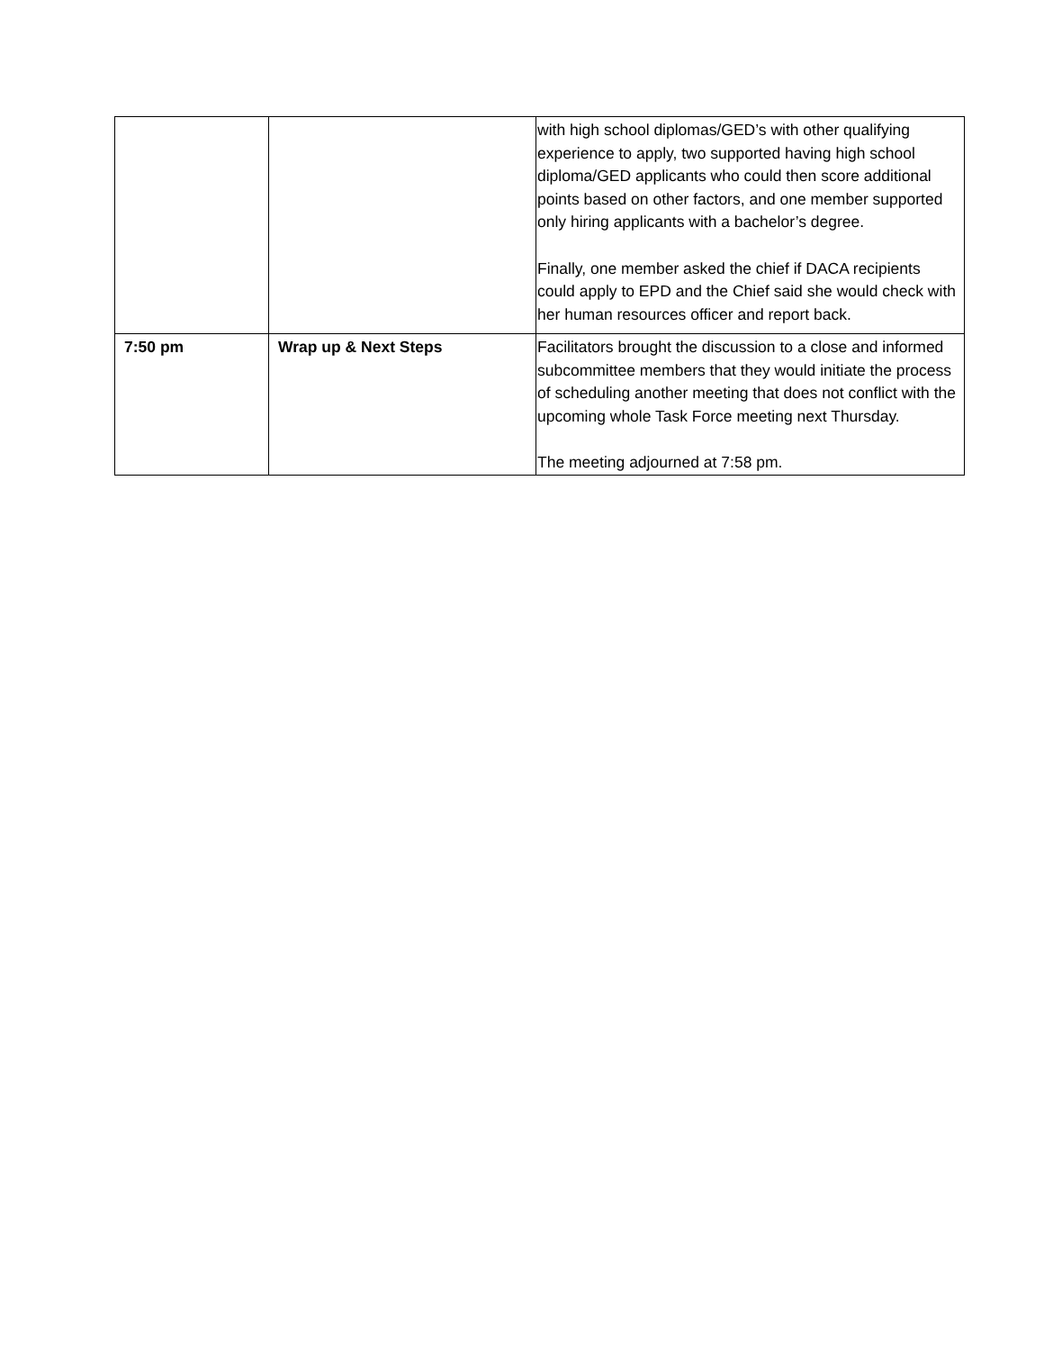| | | with high school diplomas/GED’s with other qualifying experience to apply, two supported having high school diploma/GED applicants who could then score additional points based on other factors, and one member supported only hiring applicants with a bachelor’s degree. Finally, one member asked the chief if DACA recipients could apply to EPD and the Chief said she would check with her human resources officer and report back. |
| 7:50 pm | Wrap up & Next Steps | Facilitators brought the discussion to a close and informed subcommittee members that they would initiate the process of scheduling another meeting that does not conflict with the upcoming whole Task Force meeting next Thursday. The meeting adjourned at 7:58 pm. |